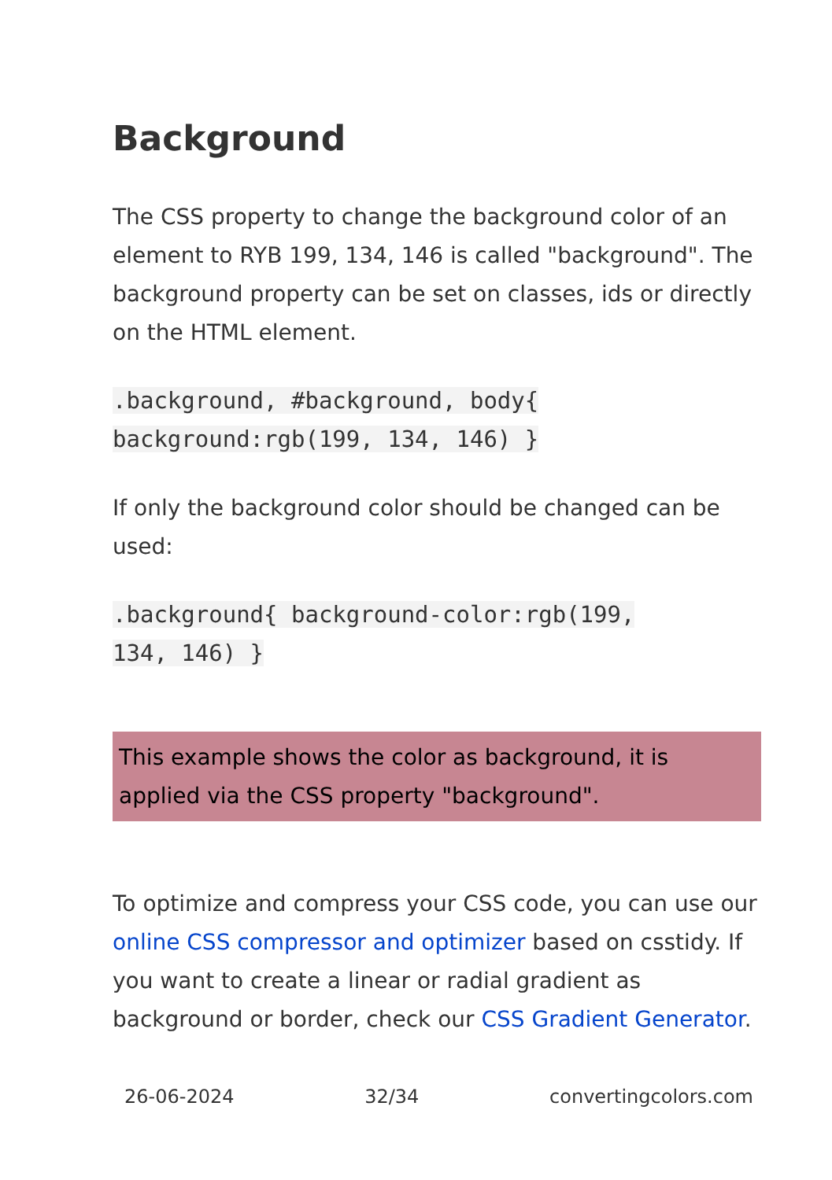Background
The CSS property to change the background color of an element to RYB 199, 134, 146 is called "background". The background property can be set on classes, ids or directly on the HTML element.
.background, #background, body{
background:rgb(199, 134, 146) }
If only the background color should be changed can be used:
.background{ background-color:rgb(199,
134, 146) }
This example shows the color as background, it is applied via the CSS property "background".
To optimize and compress your CSS code, you can use our online CSS compressor and optimizer based on csstidy. If you want to create a linear or radial gradient as background or border, check our CSS Gradient Generator.
26-06-2024 32/34 convertingcolors.com